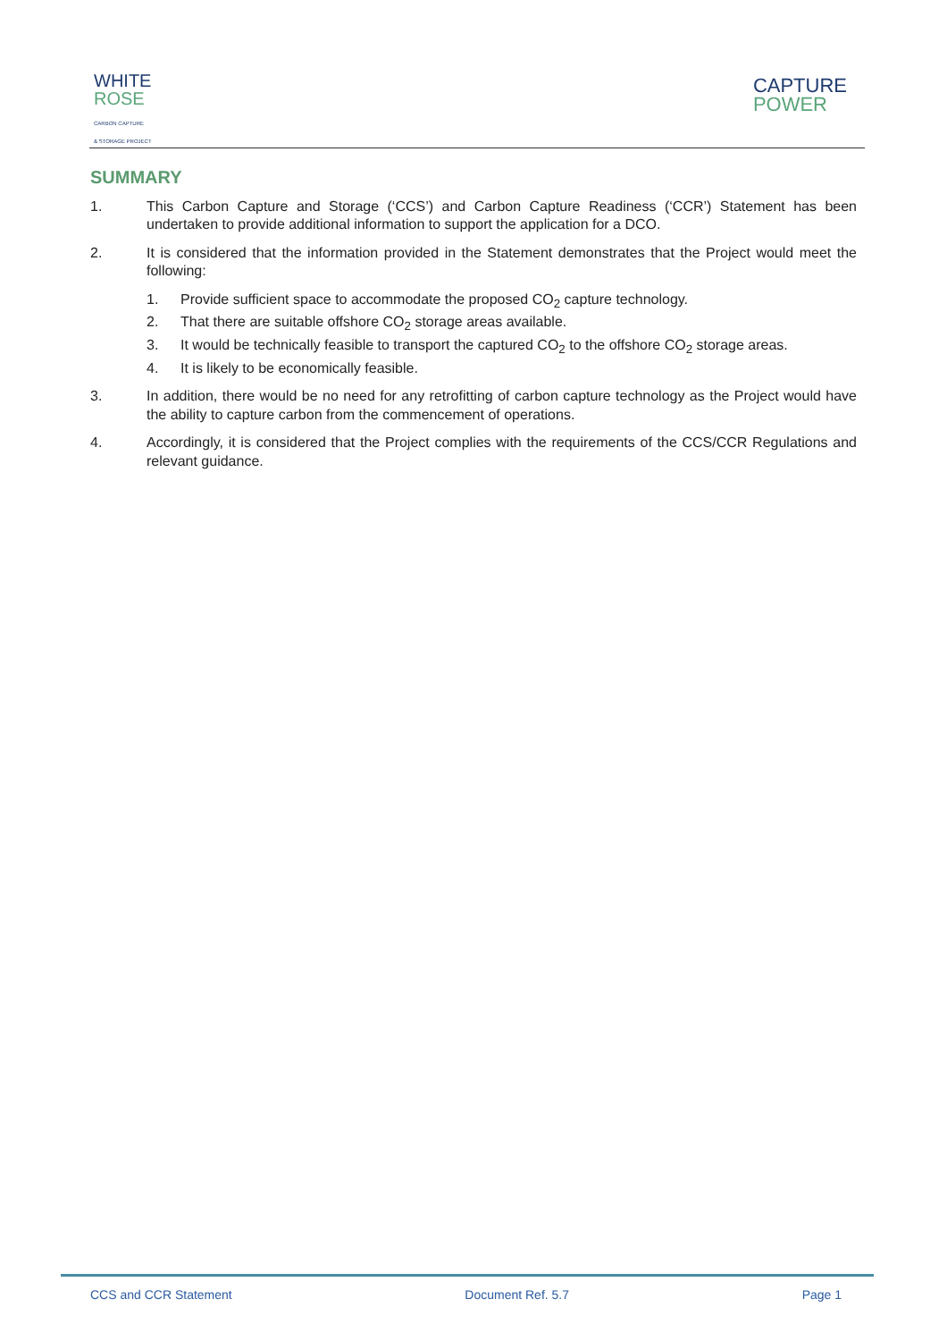WHITE
ROSE
CARBON CAPTURE
& STORAGE PROJECT
CAPTURE
POWER
SUMMARY
1. This Carbon Capture and Storage (‘CCS’) and Carbon Capture Readiness (‘CCR’) Statement has been undertaken to provide additional information to support the application for a DCO.
2. It is considered that the information provided in the Statement demonstrates that the Project would meet the following:
1. Provide sufficient space to accommodate the proposed CO<sub>2</sub> capture technology.
2. That there are suitable offshore CO<sub>2</sub> storage areas available.
3. It would be technically feasible to transport the captured CO<sub>2</sub> to the offshore CO<sub>2</sub> storage areas.
4. It is likely to be economically feasible.
3. In addition, there would be no need for any retrofitting of carbon capture technology as the Project would have the ability to capture carbon from the commencement of operations.
4. Accordingly, it is considered that the Project complies with the requirements of the CCS/CCR Regulations and relevant guidance.
CCS and CCR Statement Document Ref. 5.7 Page 1